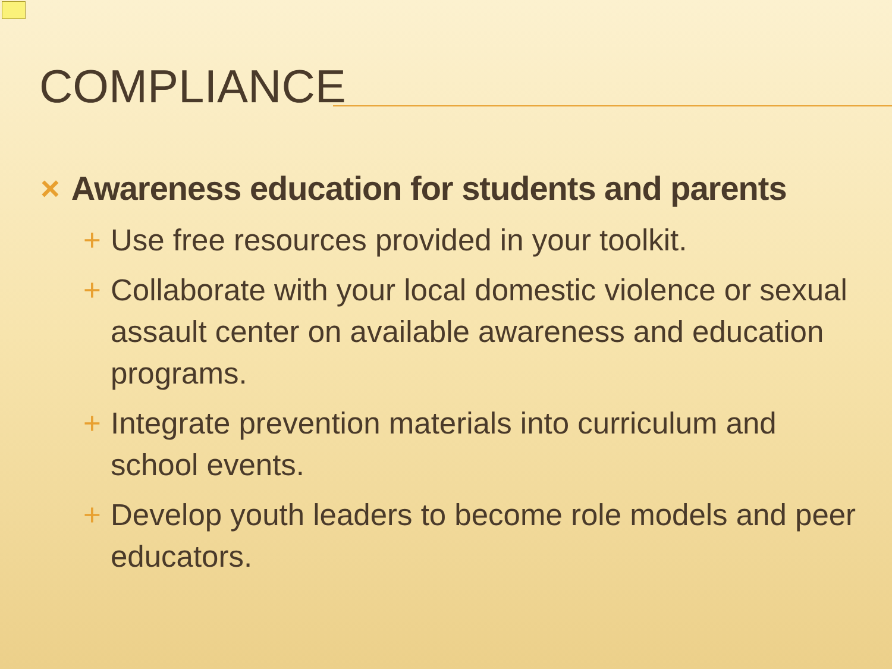COMPLIANCE
× Awareness education for students and parents
+ Use free resources provided in your toolkit.
+ Collaborate with your local domestic violence or sexual assault center on available awareness and education programs.
+ Integrate prevention materials into curriculum and school events.
+ Develop youth leaders to become role models and peer educators.